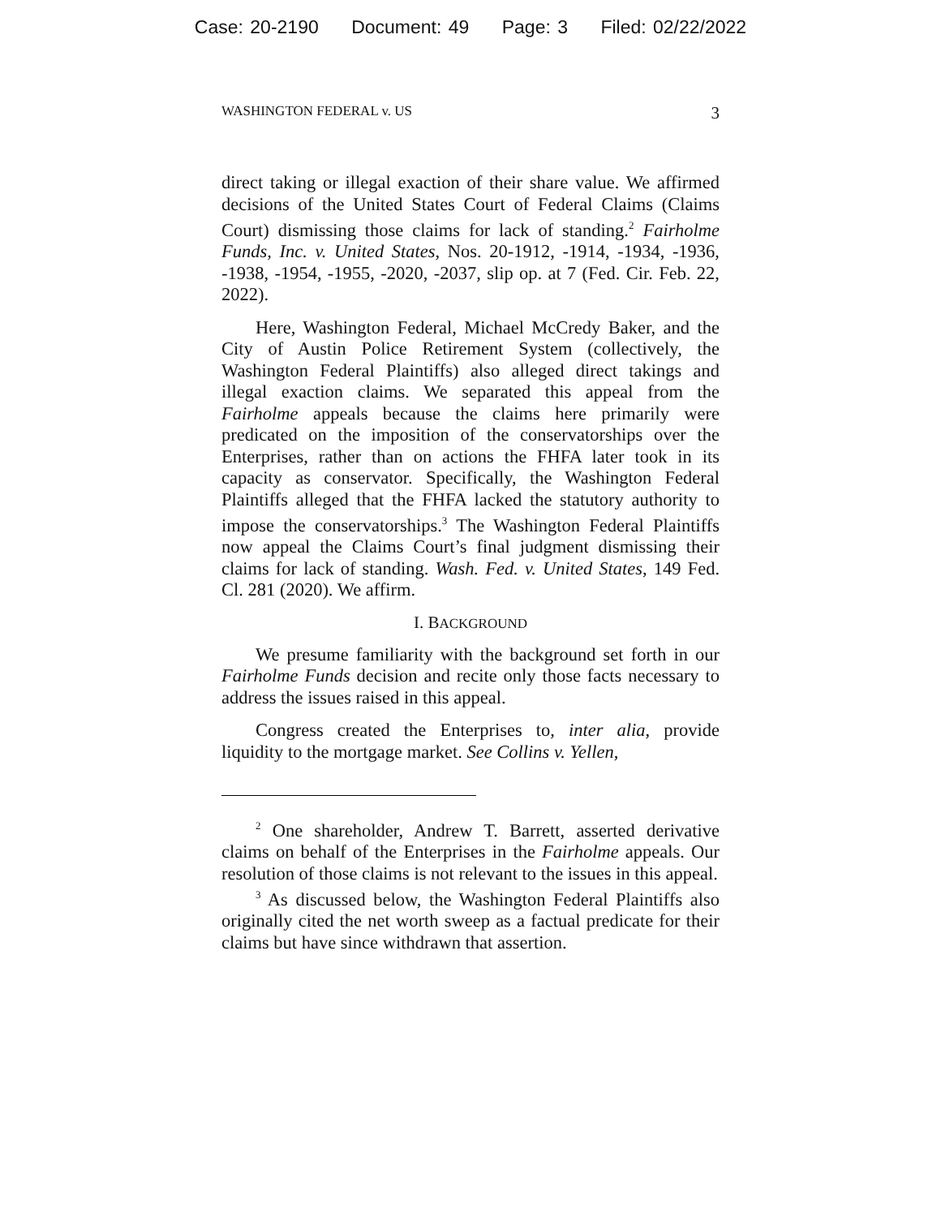Case: 20-2190 Document: 49 Page: 3 Filed: 02/22/2022
WASHINGTON FEDERAL v. US 3
direct taking or illegal exaction of their share value. We affirmed decisions of the United States Court of Federal Claims (Claims Court) dismissing those claims for lack of standing.<sup>2</sup> Fairholme Funds, Inc. v. United States, Nos. 20-1912, -1914, -1934, -1936, -1938, -1954, -1955, -2020, -2037, slip op. at 7 (Fed. Cir. Feb. 22, 2022).
Here, Washington Federal, Michael McCredy Baker, and the City of Austin Police Retirement System (collectively, the Washington Federal Plaintiffs) also alleged direct takings and illegal exaction claims. We separated this appeal from the Fairholme appeals because the claims here primarily were predicated on the imposition of the conservatorships over the Enterprises, rather than on actions the FHFA later took in its capacity as conservator. Specifically, the Washington Federal Plaintiffs alleged that the FHFA lacked the statutory authority to impose the conservatorships.<sup>3</sup> The Washington Federal Plaintiffs now appeal the Claims Court’s final judgment dismissing their claims for lack of standing. Wash. Fed. v. United States, 149 Fed. Cl. 281 (2020). We affirm.
I. BACKGROUND
We presume familiarity with the background set forth in our Fairholme Funds decision and recite only those facts necessary to address the issues raised in this appeal.
Congress created the Enterprises to, inter alia, provide liquidity to the mortgage market. See Collins v. Yellen,
<sup>2</sup> One shareholder, Andrew T. Barrett, asserted derivative claims on behalf of the Enterprises in the Fairholme appeals. Our resolution of those claims is not relevant to the issues in this appeal.
<sup>3</sup> As discussed below, the Washington Federal Plaintiffs also originally cited the net worth sweep as a factual predicate for their claims but have since withdrawn that assertion.